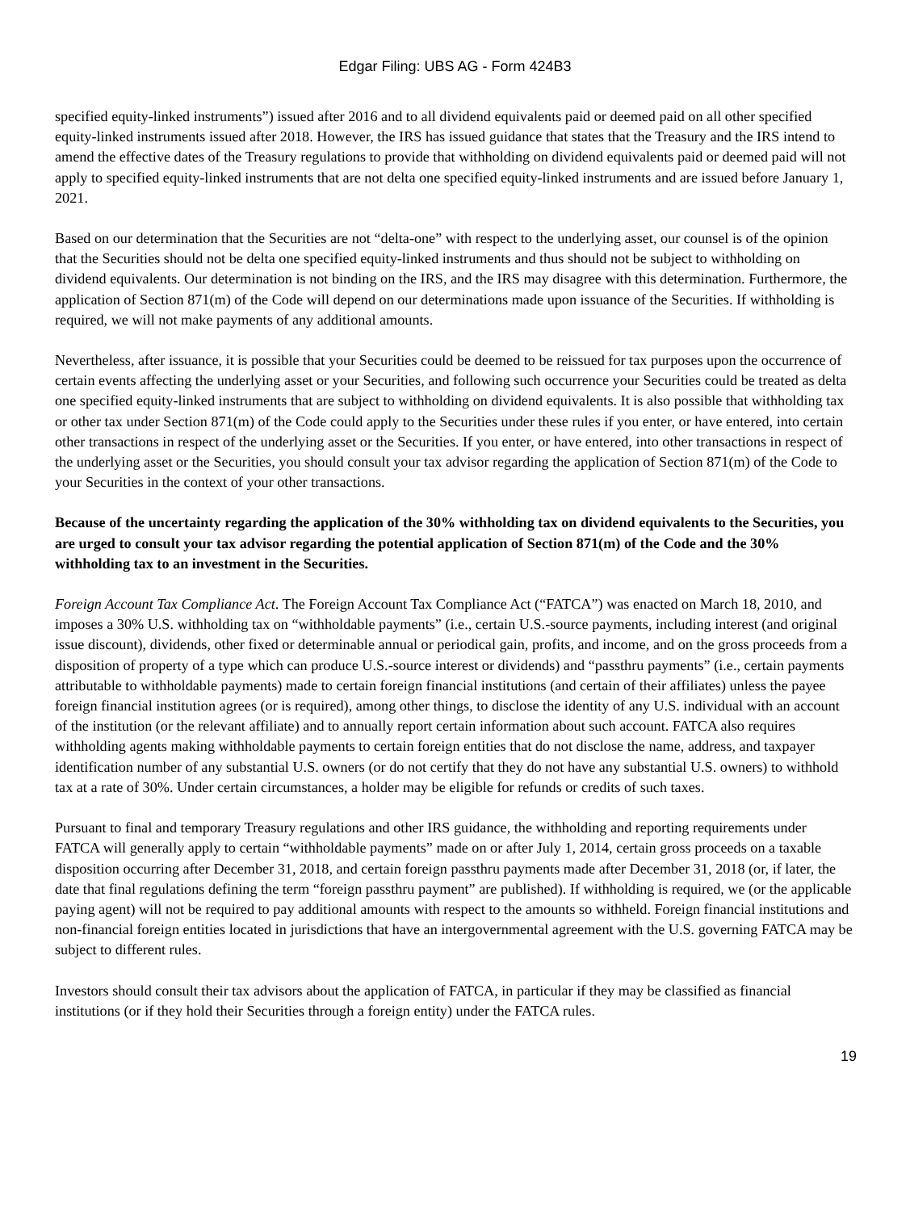Edgar Filing: UBS AG - Form 424B3
specified equity-linked instruments”) issued after 2016 and to all dividend equivalents paid or deemed paid on all other specified equity-linked instruments issued after 2018. However, the IRS has issued guidance that states that the Treasury and the IRS intend to amend the effective dates of the Treasury regulations to provide that withholding on dividend equivalents paid or deemed paid will not apply to specified equity-linked instruments that are not delta one specified equity-linked instruments and are issued before January 1, 2021.
Based on our determination that the Securities are not “delta-one” with respect to the underlying asset, our counsel is of the opinion that the Securities should not be delta one specified equity-linked instruments and thus should not be subject to withholding on dividend equivalents. Our determination is not binding on the IRS, and the IRS may disagree with this determination. Furthermore, the application of Section 871(m) of the Code will depend on our determinations made upon issuance of the Securities. If withholding is required, we will not make payments of any additional amounts.
Nevertheless, after issuance, it is possible that your Securities could be deemed to be reissued for tax purposes upon the occurrence of certain events affecting the underlying asset or your Securities, and following such occurrence your Securities could be treated as delta one specified equity-linked instruments that are subject to withholding on dividend equivalents. It is also possible that withholding tax or other tax under Section 871(m) of the Code could apply to the Securities under these rules if you enter, or have entered, into certain other transactions in respect of the underlying asset or the Securities. If you enter, or have entered, into other transactions in respect of the underlying asset or the Securities, you should consult your tax advisor regarding the application of Section 871(m) of the Code to your Securities in the context of your other transactions.
Because of the uncertainty regarding the application of the 30% withholding tax on dividend equivalents to the Securities, you are urged to consult your tax advisor regarding the potential application of Section 871(m) of the Code and the 30% withholding tax to an investment in the Securities.
Foreign Account Tax Compliance Act. The Foreign Account Tax Compliance Act (“FATCA”) was enacted on March 18, 2010, and imposes a 30% U.S. withholding tax on “withholdable payments” (i.e., certain U.S.-source payments, including interest (and original issue discount), dividends, other fixed or determinable annual or periodical gain, profits, and income, and on the gross proceeds from a disposition of property of a type which can produce U.S.-source interest or dividends) and “passthru payments” (i.e., certain payments attributable to withholdable payments) made to certain foreign financial institutions (and certain of their affiliates) unless the payee foreign financial institution agrees (or is required), among other things, to disclose the identity of any U.S. individual with an account of the institution (or the relevant affiliate) and to annually report certain information about such account. FATCA also requires withholding agents making withholdable payments to certain foreign entities that do not disclose the name, address, and taxpayer identification number of any substantial U.S. owners (or do not certify that they do not have any substantial U.S. owners) to withhold tax at a rate of 30%. Under certain circumstances, a holder may be eligible for refunds or credits of such taxes.
Pursuant to final and temporary Treasury regulations and other IRS guidance, the withholding and reporting requirements under FATCA will generally apply to certain “withholdable payments” made on or after July 1, 2014, certain gross proceeds on a taxable disposition occurring after December 31, 2018, and certain foreign passthru payments made after December 31, 2018 (or, if later, the date that final regulations defining the term “foreign passthru payment” are published). If withholding is required, we (or the applicable paying agent) will not be required to pay additional amounts with respect to the amounts so withheld. Foreign financial institutions and non-financial foreign entities located in jurisdictions that have an intergovernmental agreement with the U.S. governing FATCA may be subject to different rules.
Investors should consult their tax advisors about the application of FATCA, in particular if they may be classified as financial institutions (or if they hold their Securities through a foreign entity) under the FATCA rules.
19